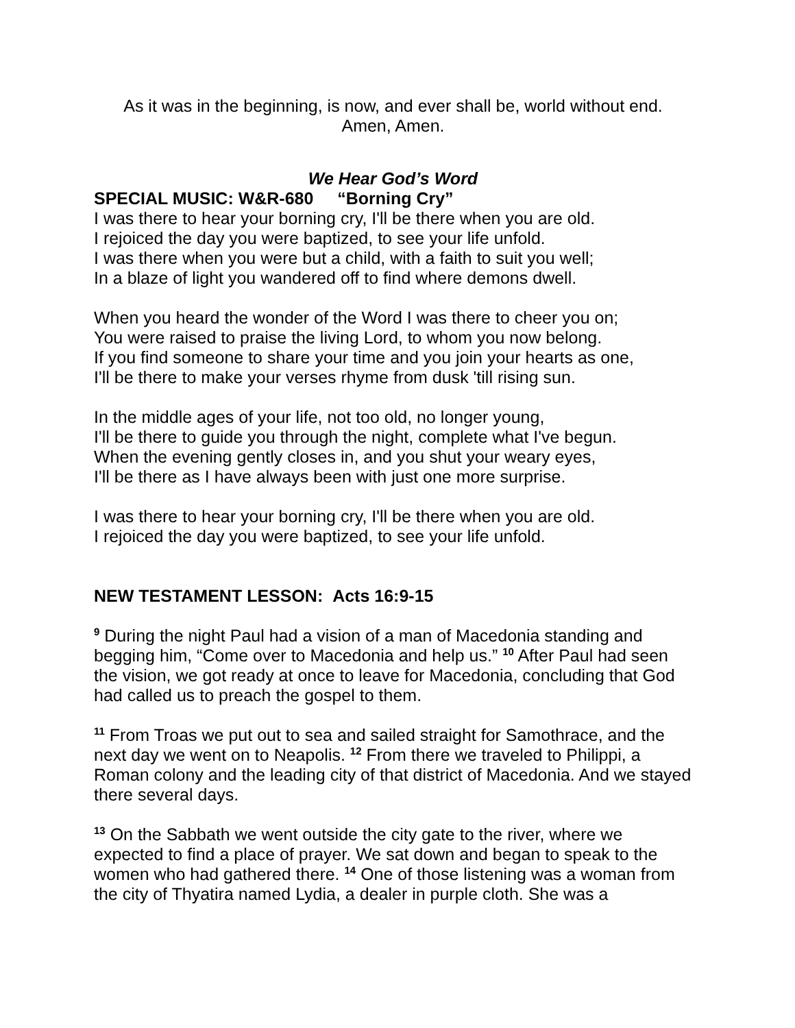As it was in the beginning, is now, and ever shall be, world without end.
Amen, Amen.
We Hear God’s Word
SPECIAL MUSIC: W&R-680 “Borning Cry”
I was there to hear your borning cry, I'll be there when you are old.
I rejoiced the day you were baptized, to see your life unfold.
I was there when you were but a child, with a faith to suit you well;
In a blaze of light you wandered off to find where demons dwell.
When you heard the wonder of the Word I was there to cheer you on;
You were raised to praise the living Lord, to whom you now belong.
If you find someone to share your time and you join your hearts as one,
I'll be there to make your verses rhyme from dusk 'till rising sun.
In the middle ages of your life, not too old, no longer young,
I'll be there to guide you through the night, complete what I've begun.
When the evening gently closes in, and you shut your weary eyes,
I'll be there as I have always been with just one more surprise.
I was there to hear your borning cry, I'll be there when you are old.
I rejoiced the day you were baptized, to see your life unfold.
NEW TESTAMENT LESSON: Acts 16:9-15
<sup>9</sup> During the night Paul had a vision of a man of Macedonia standing and begging him, “Come over to Macedonia and help us.” <sup>10</sup> After Paul had seen the vision, we got ready at once to leave for Macedonia, concluding that God had called us to preach the gospel to them.
<sup>11</sup> From Troas we put out to sea and sailed straight for Samothrace, and the next day we went on to Neapolis. <sup>12</sup> From there we traveled to Philippi, a Roman colony and the leading city of that district of Macedonia. And we stayed there several days.
<sup>13</sup> On the Sabbath we went outside the city gate to the river, where we expected to find a place of prayer. We sat down and began to speak to the women who had gathered there. <sup>14</sup> One of those listening was a woman from the city of Thyatira named Lydia, a dealer in purple cloth. She was a